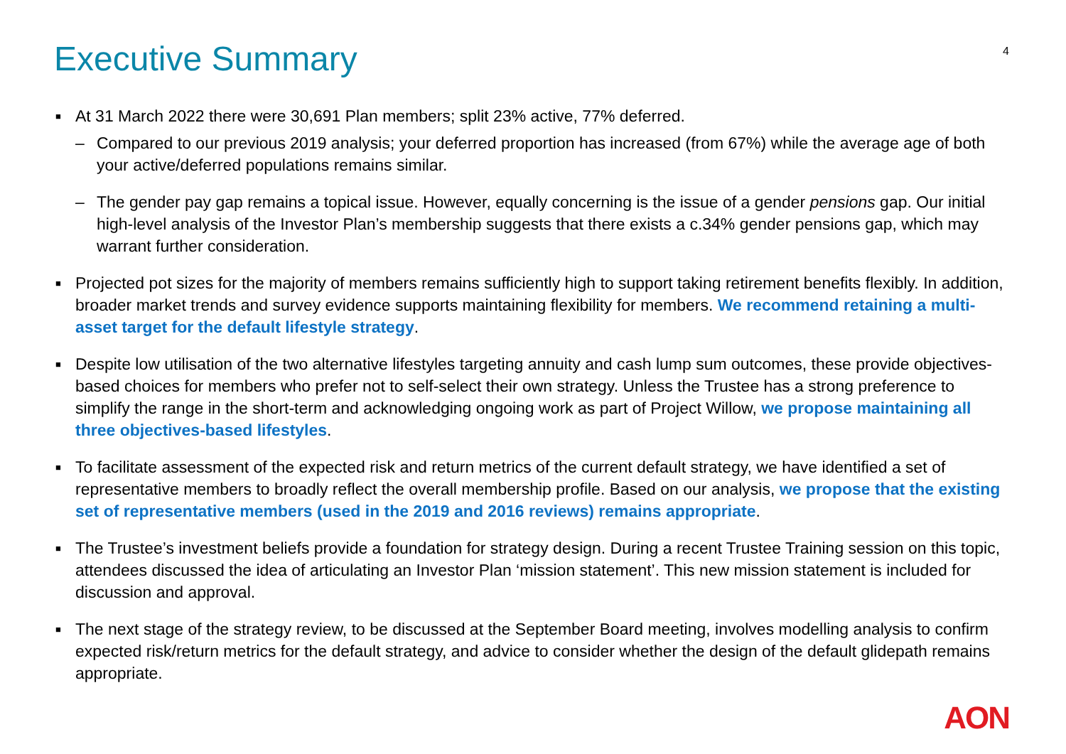Executive Summary
4
■ At 31 March 2022 there were 30,691 Plan members; split 23% active, 77% deferred.
– Compared to our previous 2019 analysis; your deferred proportion has increased (from 67%) while the average age of both your active/deferred populations remains similar.
– The gender pay gap remains a topical issue. However, equally concerning is the issue of a gender pensions gap. Our initial high-level analysis of the Investor Plan’s membership suggests that there exists a c.34% gender pensions gap, which may warrant further consideration.
■ Projected pot sizes for the majority of members remains sufficiently high to support taking retirement benefits flexibly. In addition, broader market trends and survey evidence supports maintaining flexibility for members. We recommend retaining a multi-asset target for the default lifestyle strategy.
■ Despite low utilisation of the two alternative lifestyles targeting annuity and cash lump sum outcomes, these provide objectives-based choices for members who prefer not to self-select their own strategy. Unless the Trustee has a strong preference to simplify the range in the short-term and acknowledging ongoing work as part of Project Willow, we propose maintaining all three objectives-based lifestyles.
■ To facilitate assessment of the expected risk and return metrics of the current default strategy, we have identified a set of representative members to broadly reflect the overall membership profile. Based on our analysis, we propose that the existing set of representative members (used in the 2019 and 2016 reviews) remains appropriate.
■ The Trustee’s investment beliefs provide a foundation for strategy design. During a recent Trustee Training session on this topic, attendees discussed the idea of articulating an Investor Plan ‘mission statement’. This new mission statement is included for discussion and approval.
■ The next stage of the strategy review, to be discussed at the September Board meeting, involves modelling analysis to confirm expected risk/return metrics for the default strategy, and advice to consider whether the design of the default glidepath remains appropriate.
AON